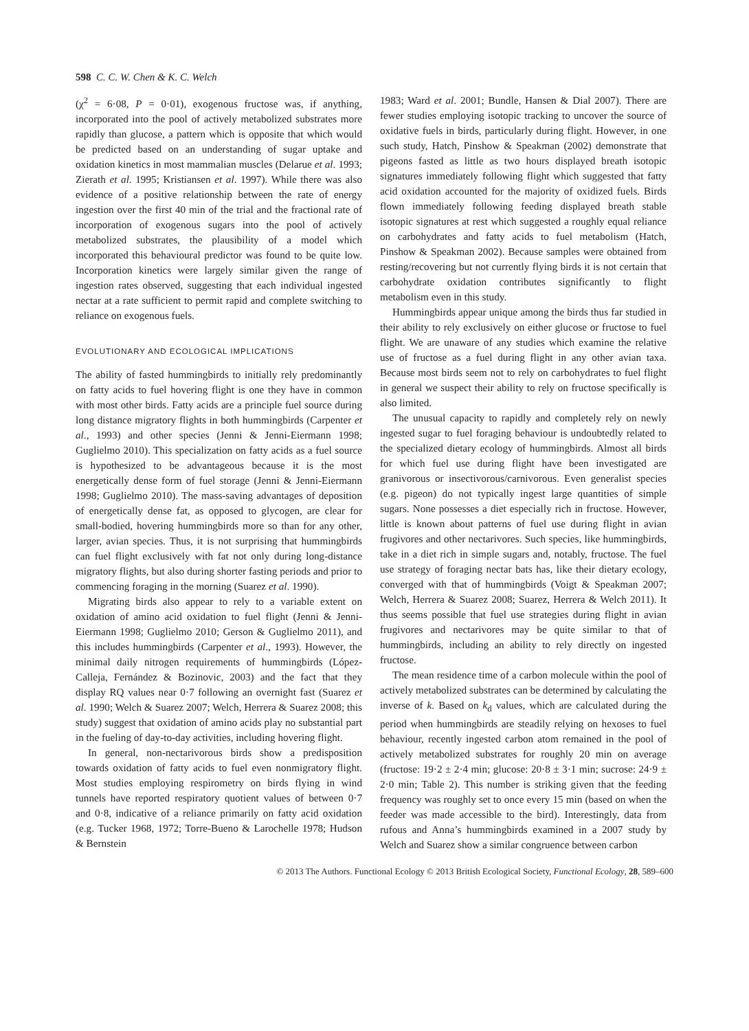598 C. C. W. Chen & K. C. Welch
(χ<sup>2</sup> = 6·08, P = 0·01), exogenous fructose was, if anything, incorporated into the pool of actively metabolized substrates more rapidly than glucose, a pattern which is opposite that which would be predicted based on an understanding of sugar uptake and oxidation kinetics in most mammalian muscles (Delarue et al. 1993; Zierath et al. 1995; Kristiansen et al. 1997). While there was also evidence of a positive relationship between the rate of energy ingestion over the first 40 min of the trial and the fractional rate of incorporation of exogenous sugars into the pool of actively metabolized substrates, the plausibility of a model which incorporated this behavioural predictor was found to be quite low. Incorporation kinetics were largely similar given the range of ingestion rates observed, suggesting that each individual ingested nectar at a rate sufficient to permit rapid and complete switching to reliance on exogenous fuels.
EVOLUTIONARY AND ECOLOGICAL IMPLICATIONS
The ability of fasted hummingbirds to initially rely predominantly on fatty acids to fuel hovering flight is one they have in common with most other birds. Fatty acids are a principle fuel source during long distance migratory flights in both hummingbirds (Carpenter et al., 1993) and other species (Jenni & Jenni-Eiermann 1998; Guglielmo 2010). This specialization on fatty acids as a fuel source is hypothesized to be advantageous because it is the most energetically dense form of fuel storage (Jenni & Jenni-Eiermann 1998; Guglielmo 2010). The mass-saving advantages of deposition of energetically dense fat, as opposed to glycogen, are clear for small-bodied, hovering hummingbirds more so than for any other, larger, avian species. Thus, it is not surprising that hummingbirds can fuel flight exclusively with fat not only during long-distance migratory flights, but also during shorter fasting periods and prior to commencing foraging in the morning (Suarez et al. 1990).
Migrating birds also appear to rely to a variable extent on oxidation of amino acid oxidation to fuel flight (Jenni & Jenni-Eiermann 1998; Guglielmo 2010; Gerson & Guglielmo 2011), and this includes hummingbirds (Carpenter et al., 1993). However, the minimal daily nitrogen requirements of hummingbirds (López-Calleja, Fernández & Bozinovic, 2003) and the fact that they display RQ values near 0·7 following an overnight fast (Suarez et al. 1990; Welch & Suarez 2007; Welch, Herrera & Suarez 2008; this study) suggest that oxidation of amino acids play no substantial part in the fueling of day-to-day activities, including hovering flight.
In general, non-nectarivorous birds show a predisposition towards oxidation of fatty acids to fuel even nonmigratory flight. Most studies employing respirometry on birds flying in wind tunnels have reported respiratory quotient values of between 0·7 and 0·8, indicative of a reliance primarily on fatty acid oxidation (e.g. Tucker 1968, 1972; Torre-Bueno & Larochelle 1978; Hudson & Bernstein
1983; Ward et al. 2001; Bundle, Hansen & Dial 2007). There are fewer studies employing isotopic tracking to uncover the source of oxidative fuels in birds, particularly during flight. However, in one such study, Hatch, Pinshow & Speakman (2002) demonstrate that pigeons fasted as little as two hours displayed breath isotopic signatures immediately following flight which suggested that fatty acid oxidation accounted for the majority of oxidized fuels. Birds flown immediately following feeding displayed breath stable isotopic signatures at rest which suggested a roughly equal reliance on carbohydrates and fatty acids to fuel metabolism (Hatch, Pinshow & Speakman 2002). Because samples were obtained from resting/recovering but not currently flying birds it is not certain that carbohydrate oxidation contributes significantly to flight metabolism even in this study.
Hummingbirds appear unique among the birds thus far studied in their ability to rely exclusively on either glucose or fructose to fuel flight. We are unaware of any studies which examine the relative use of fructose as a fuel during flight in any other avian taxa. Because most birds seem not to rely on carbohydrates to fuel flight in general we suspect their ability to rely on fructose specifically is also limited.
The unusual capacity to rapidly and completely rely on newly ingested sugar to fuel foraging behaviour is undoubtedly related to the specialized dietary ecology of hummingbirds. Almost all birds for which fuel use during flight have been investigated are granivorous or insectivorous/carnivorous. Even generalist species (e.g. pigeon) do not typically ingest large quantities of simple sugars. None possesses a diet especially rich in fructose. However, little is known about patterns of fuel use during flight in avian frugivores and other nectarivores. Such species, like hummingbirds, take in a diet rich in simple sugars and, notably, fructose. The fuel use strategy of foraging nectar bats has, like their dietary ecology, converged with that of hummingbirds (Voigt & Speakman 2007; Welch, Herrera & Suarez 2008; Suarez, Herrera & Welch 2011). It thus seems possible that fuel use strategies during flight in avian frugivores and nectarivores may be quite similar to that of hummingbirds, including an ability to rely directly on ingested fructose.
The mean residence time of a carbon molecule within the pool of actively metabolized substrates can be determined by calculating the inverse of k. Based on k<sub>d</sub> values, which are calculated during the period when hummingbirds are steadily relying on hexoses to fuel behaviour, recently ingested carbon atom remained in the pool of actively metabolized substrates for roughly 20 min on average (fructose: 19·2 ± 2·4 min; glucose: 20·8 ± 3·1 min; sucrose: 24·9 ± 2·0 min; Table 2). This number is striking given that the feeding frequency was roughly set to once every 15 min (based on when the feeder was made accessible to the bird). Interestingly, data from rufous and Anna’s hummingbirds examined in a 2007 study by Welch and Suarez show a similar congruence between carbon
© 2013 The Authors. Functional Ecology © 2013 British Ecological Society, Functional Ecology, 28, 589–600